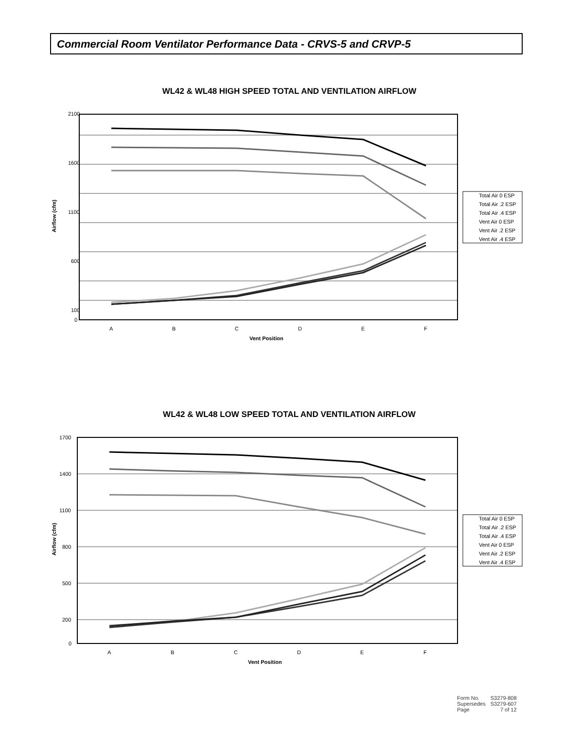Commercial Room Ventilator Performance Data - CRVS-5 and CRVP-5
WL42 & WL48 HIGH SPEED TOTAL AND VENTILATION AIRFLOW
2100
1600
1100
600
100
0
Airflow (cfm)
A
B
C
D
E
F
Vent Position
Total Air 0 ESP
Total Air .2 ESP
Total Air .4 ESP
Vent Air 0 ESP
Vent Air .2 ESP
Vent Air .4 ESP
WL42 & WL48 LOW SPEED TOTAL AND VENTILATION AIRFLOW
1700
1400
1100
800
500
200
0
Airflow (cfm)
A
B
C
D
E
F
Vent Position
Total Air 0 ESP
Total Air .2 ESP
Total Air .4 ESP
Vent Air 0 ESP
Vent Air .2 ESP
Vent Air .4 ESP
| Form No. | S3279-808 |
| Supersedes | S3279-607 |
| Page | 7 of 12 |